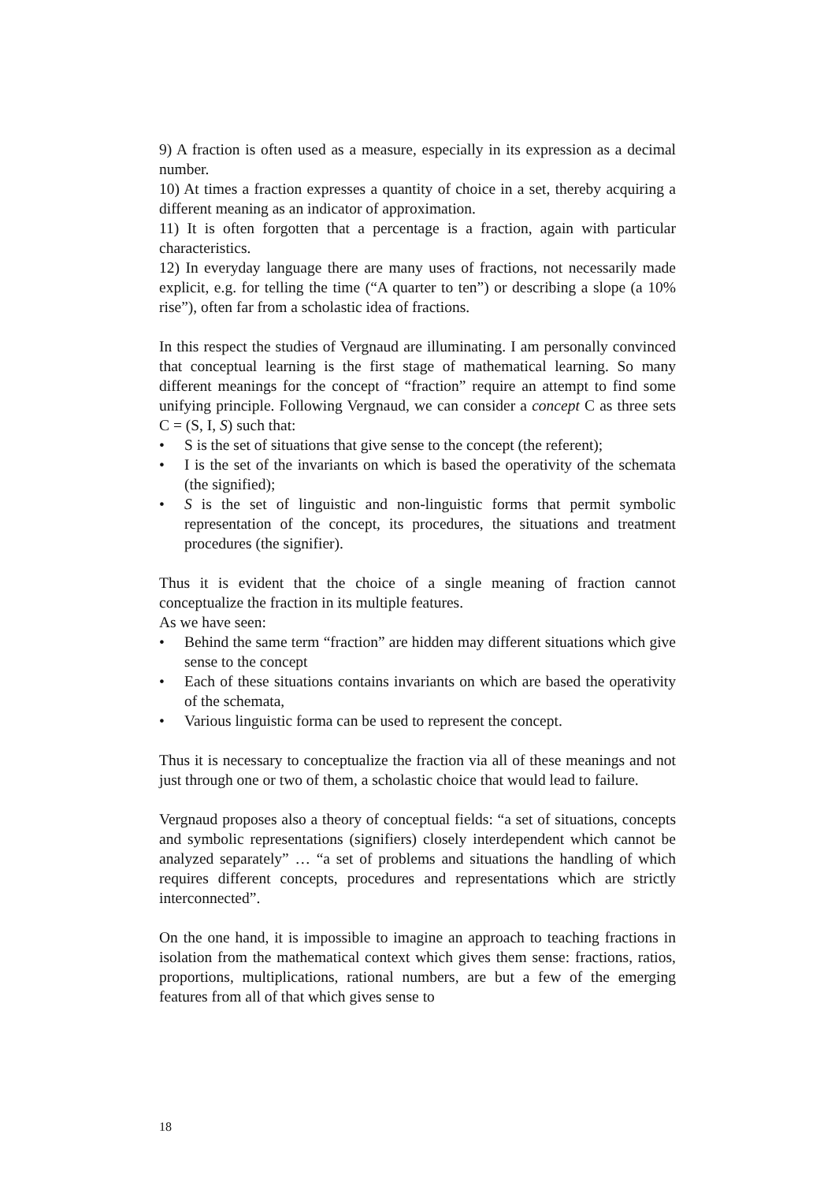9) A fraction is often used as a measure, especially in its expression as a decimal number.
10) At times a fraction expresses a quantity of choice in a set, thereby acquiring a different meaning as an indicator of approximation.
11) It is often forgotten that a percentage is a fraction, again with particular characteristics.
12) In everyday language there are many uses of fractions, not necessarily made explicit, e.g. for telling the time (“A quarter to ten”) or describing a slope (a 10% rise”), often far from a scholastic idea of fractions.
In this respect the studies of Vergnaud are illuminating. I am personally convinced that conceptual learning is the first stage of mathematical learning. So many different meanings for the concept of “fraction” require an attempt to find some unifying principle. Following Vergnaud, we can consider a concept C as three sets C = (S, I, S) such that:
• S is the set of situations that give sense to the concept (the referent);
• I is the set of the invariants on which is based the operativity of the schemata (the signified);
• S is the set of linguistic and non-linguistic forms that permit symbolic representation of the concept, its procedures, the situations and treatment procedures (the signifier).
Thus it is evident that the choice of a single meaning of fraction cannot conceptualize the fraction in its multiple features.
As we have seen:
• Behind the same term “fraction” are hidden may different situations which give sense to the concept
• Each of these situations contains invariants on which are based the operativity of the schemata,
• Various linguistic forma can be used to represent the concept.
Thus it is necessary to conceptualize the fraction via all of these meanings and not just through one or two of them, a scholastic choice that would lead to failure.
Vergnaud proposes also a theory of conceptual fields: “a set of situations, concepts and symbolic representations (signifiers) closely interdependent which cannot be analyzed separately” … “a set of problems and situations the handling of which requires different concepts, procedures and representations which are strictly interconnected”.
On the one hand, it is impossible to imagine an approach to teaching fractions in isolation from the mathematical context which gives them sense: fractions, ratios, proportions, multiplications, rational numbers, are but a few of the emerging features from all of that which gives sense to
18